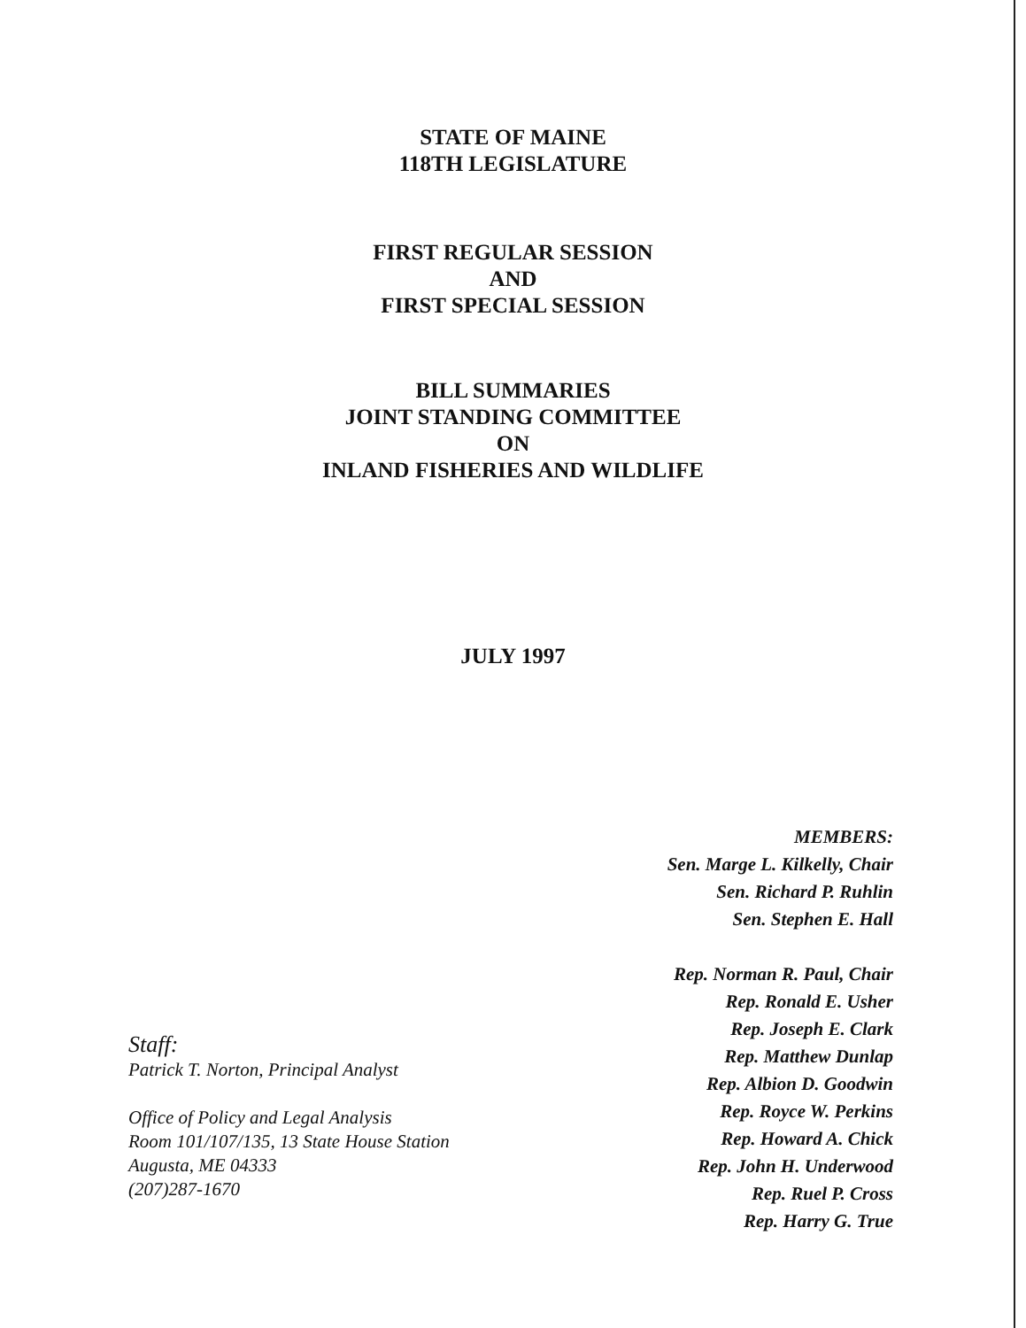STATE OF MAINE
118TH LEGISLATURE
FIRST REGULAR SESSION
AND
FIRST SPECIAL SESSION
BILL SUMMARIES
JOINT STANDING COMMITTEE
ON
INLAND FISHERIES AND WILDLIFE
JULY 1997
Staff:
Patrick T. Norton, Principal Analyst
Office of Policy and Legal Analysis
Room 101/107/135, 13 State House Station
Augusta, ME 04333
(207)287-1670
MEMBERS:
Sen. Marge L. Kilkelly, Chair
Sen. Richard P. Ruhlin
Sen. Stephen E. Hall
Rep. Norman R. Paul, Chair
Rep. Ronald E. Usher
Rep. Joseph E. Clark
Rep. Matthew Dunlap
Rep. Albion D. Goodwin
Rep. Royce W. Perkins
Rep. Howard A. Chick
Rep. John H. Underwood
Rep. Ruel P. Cross
Rep. Harry G. True